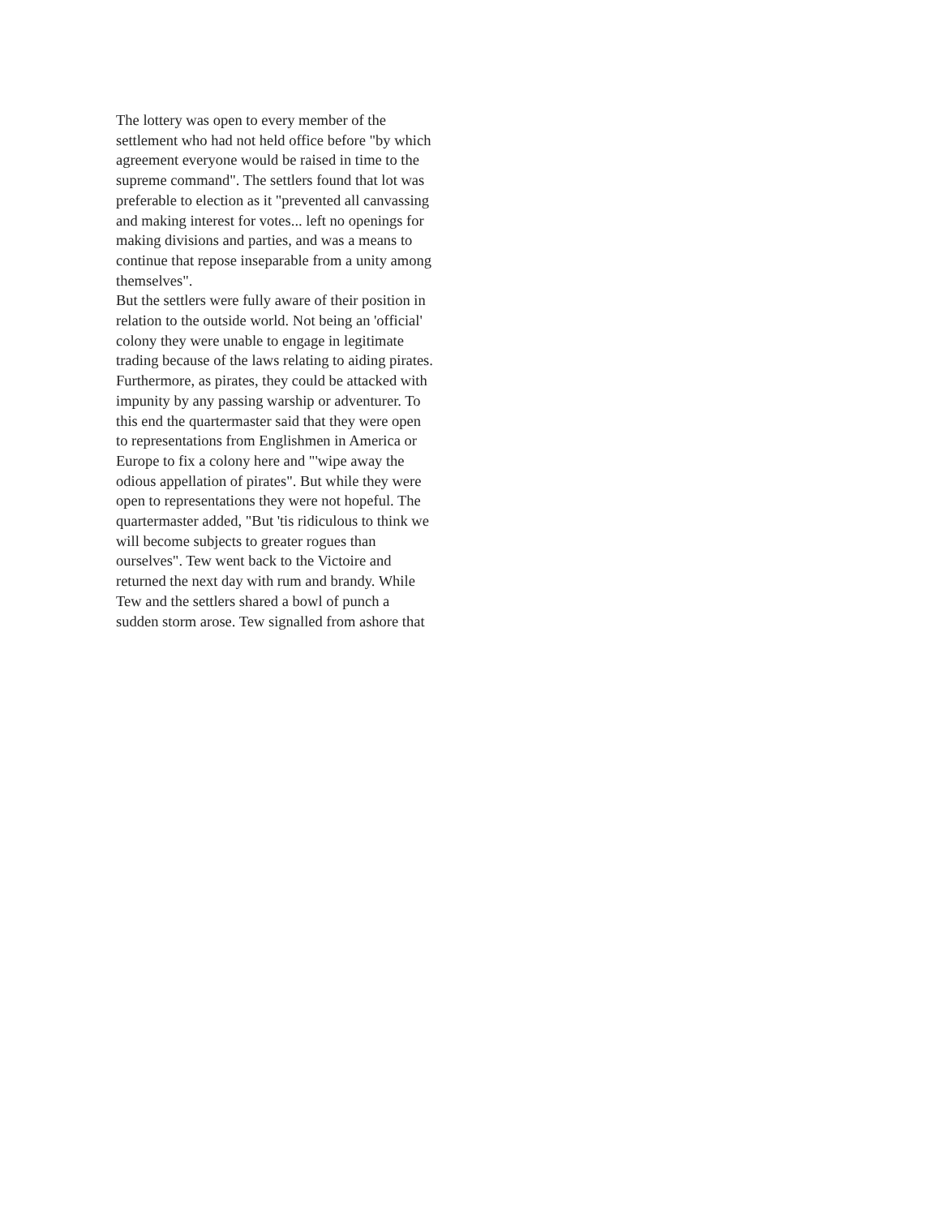The lottery was open to every member of the
settlement who had not held office before "by which
agreement everyone would be raised in time to the
supreme command". The settlers found that lot was
preferable to election as it "prevented all canvassing
and making interest for votes... left no openings for
making divisions and parties, and was a means to
continue that repose inseparable from a unity among
themselves".
But the settlers were fully aware of their position in
relation to the outside world. Not being an 'official'
colony they were unable to engage in legitimate
trading because of the laws relating to aiding pirates.
Furthermore, as pirates, they could be attacked with
impunity by any passing warship or adventurer. To
this end the quartermaster said that they were open
to representations from Englishmen in America or
Europe to fix a colony here and "'wipe away the
odious appellation of pirates". But while they were
open to representations they were not hopeful. The
quartermaster added, "But 'tis ridiculous to think we
will become subjects to greater rogues than
ourselves". Tew went back to the Victoire and
returned the next day with rum and brandy. While
Tew and the settlers shared a bowl of punch a
sudden storm arose. Tew signalled from ashore that